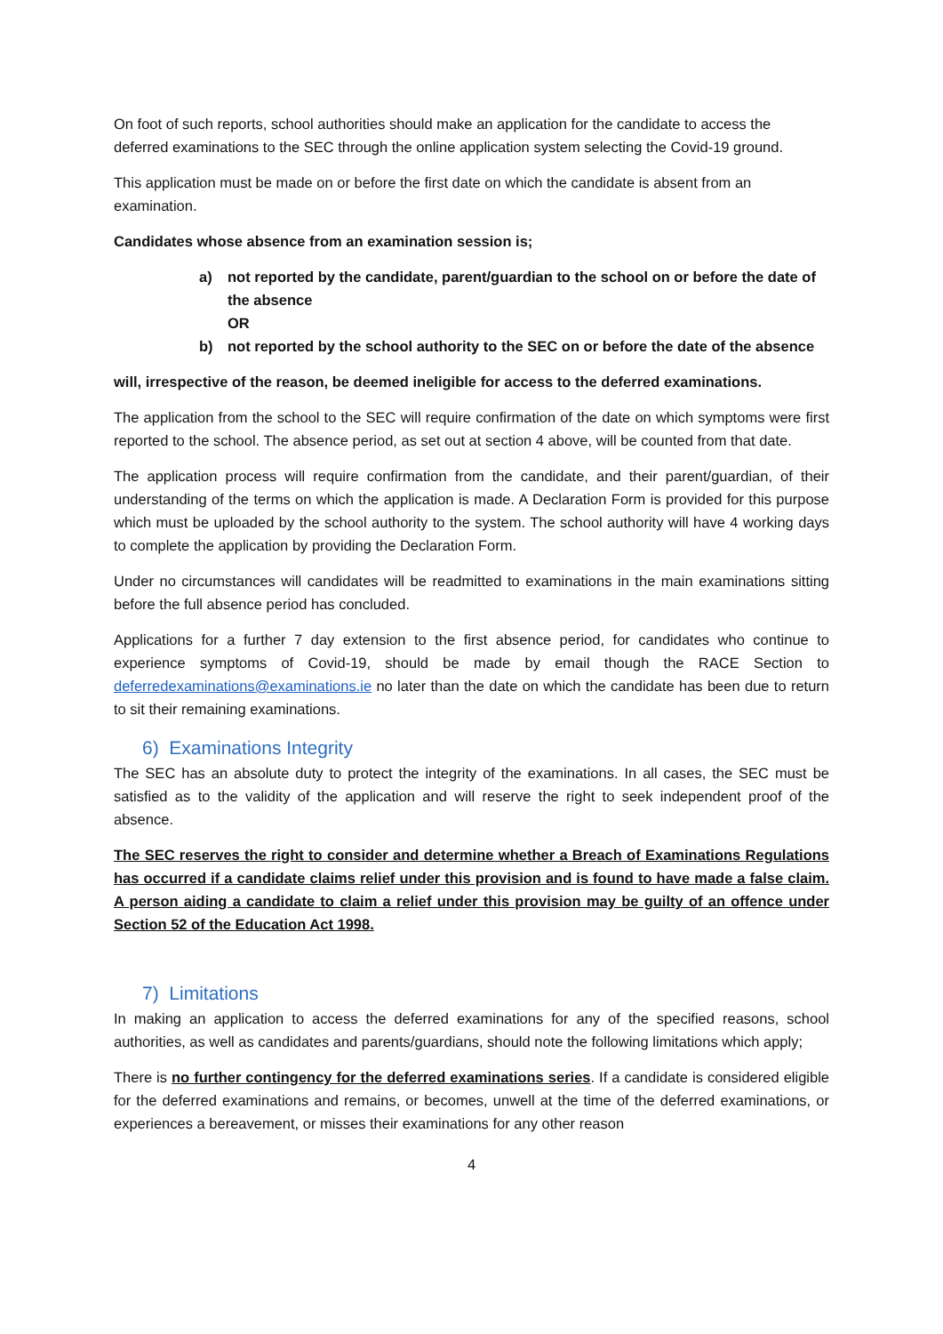On foot of such reports, school authorities should make an application for the candidate to access the deferred examinations to the SEC through the online application system selecting the Covid-19 ground.
This application must be made on or before the first date on which the candidate is absent from an examination.
Candidates whose absence from an examination session is;
a) not reported by the candidate, parent/guardian to the school on or before the date of the absence
OR
b) not reported by the school authority to the SEC on or before the date of the absence
will, irrespective of the reason, be deemed ineligible for access to the deferred examinations.
The application from the school to the SEC will require confirmation of the date on which symptoms were first reported to the school. The absence period, as set out at section 4 above, will be counted from that date.
The application process will require confirmation from the candidate, and their parent/guardian, of their understanding of the terms on which the application is made. A Declaration Form is provided for this purpose which must be uploaded by the school authority to the system. The school authority will have 4 working days to complete the application by providing the Declaration Form.
Under no circumstances will candidates will be readmitted to examinations in the main examinations sitting before the full absence period has concluded.
Applications for a further 7 day extension to the first absence period, for candidates who continue to experience symptoms of Covid-19, should be made by email though the RACE Section to deferredexaminations@examinations.ie no later than the date on which the candidate has been due to return to sit their remaining examinations.
6) Examinations Integrity
The SEC has an absolute duty to protect the integrity of the examinations. In all cases, the SEC must be satisfied as to the validity of the application and will reserve the right to seek independent proof of the absence.
The SEC reserves the right to consider and determine whether a Breach of Examinations Regulations has occurred if a candidate claims relief under this provision and is found to have made a false claim. A person aiding a candidate to claim a relief under this provision may be guilty of an offence under Section 52 of the Education Act 1998.
7) Limitations
In making an application to access the deferred examinations for any of the specified reasons, school authorities, as well as candidates and parents/guardians, should note the following limitations which apply;
There is no further contingency for the deferred examinations series. If a candidate is considered eligible for the deferred examinations and remains, or becomes, unwell at the time of the deferred examinations, or experiences a bereavement, or misses their examinations for any other reason
4